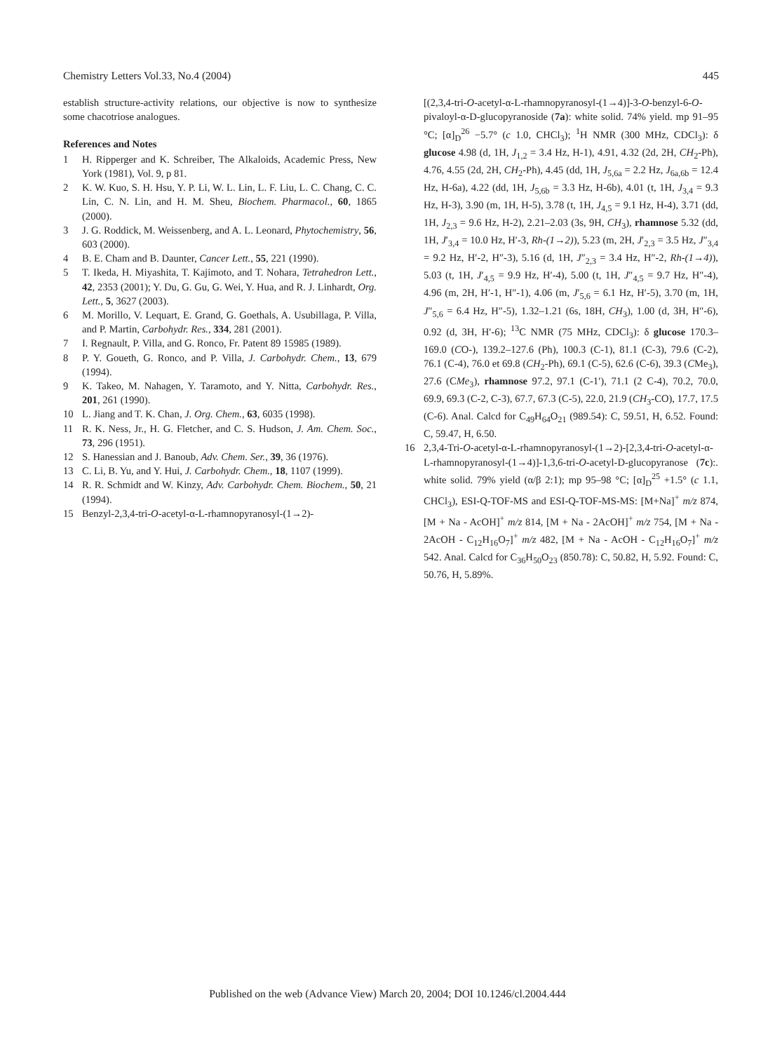Chemistry Letters Vol.33, No.4 (2004) 445
establish structure-activity relations, our objective is now to synthesize some chacotriose analogues.
References and Notes
1 H. Ripperger and K. Schreiber, The Alkaloids, Academic Press, New York (1981), Vol. 9, p 81.
2 K. W. Kuo, S. H. Hsu, Y. P. Li, W. L. Lin, L. F. Liu, L. C. Chang, C. C. Lin, C. N. Lin, and H. M. Sheu, Biochem. Pharmacol., 60, 1865 (2000).
3 J. G. Roddick, M. Weissenberg, and A. L. Leonard, Phytochemistry, 56, 603 (2000).
4 B. E. Cham and B. Daunter, Cancer Lett., 55, 221 (1990).
5 T. Ikeda, H. Miyashita, T. Kajimoto, and T. Nohara, Tetrahedron Lett., 42, 2353 (2001); Y. Du, G. Gu, G. Wei, Y. Hua, and R. J. Linhardt, Org. Lett., 5, 3627 (2003).
6 M. Morillo, V. Lequart, E. Grand, G. Goethals, A. Usubillaga, P. Villa, and P. Martin, Carbohydr. Res., 334, 281 (2001).
7 I. Regnault, P. Villa, and G. Ronco, Fr. Patent 89 15985 (1989).
8 P. Y. Goueth, G. Ronco, and P. Villa, J. Carbohydr. Chem., 13, 679 (1994).
9 K. Takeo, M. Nahagen, Y. Taramoto, and Y. Nitta, Carbohydr. Res., 201, 261 (1990).
10 L. Jiang and T. K. Chan, J. Org. Chem., 63, 6035 (1998).
11 R. K. Ness, Jr., H. G. Fletcher, and C. S. Hudson, J. Am. Chem. Soc., 73, 296 (1951).
12 S. Hanessian and J. Banoub, Adv. Chem. Ser., 39, 36 (1976).
13 C. Li, B. Yu, and Y. Hui, J. Carbohydr. Chem., 18, 1107 (1999).
14 R. R. Schmidt and W. Kinzy, Adv. Carbohydr. Chem. Biochem., 50, 21 (1994).
15 Benzyl-2,3,4-tri-O-acetyl-α-L-rhamnopyranosyl-(1→2)-
[(2,3,4-tri-O-acetyl-α-L-rhamnopyranosyl-(1→4)]-3-O-benzyl-6-O-pivaloyl-α-D-glucopyranoside (7a): white solid. 74% yield. mp 91–95 °C; [α]<sub>D</sub><sup>26</sup> −5.7° (c 1.0, CHCl<sub>3</sub>); <sup>1</sup>H NMR (300 MHz, CDCl<sub>3</sub>): δ glucose 4.98 (d, 1H, J<sub>1,2</sub> = 3.4 Hz, H-1), 4.91, 4.32 (2d, 2H, CH<sub>2</sub>-Ph), 4.76, 4.55 (2d, 2H, CH<sub>2</sub>-Ph), 4.45 (dd, 1H, J<sub>5,6a</sub> = 2.2 Hz, J<sub>6a,6b</sub> = 12.4 Hz, H-6a), 4.22 (dd, 1H, J<sub>5,6b</sub> = 3.3 Hz, H-6b), 4.01 (t, 1H, J<sub>3,4</sub> = 9.3 Hz, H-3), 3.90 (m, 1H, H-5), 3.78 (t, 1H, J<sub>4,5</sub> = 9.1 Hz, H-4), 3.71 (dd, 1H, J<sub>2,3</sub> = 9.6 Hz, H-2), 2.21–2.03 (3s, 9H, CH<sub>3</sub>), rhamnose 5.32 (dd, 1H, J′<sub>3,4</sub> = 10.0 Hz, H′-3, Rh-(1→2)), 5.23 (m, 2H, J′<sub>2,3</sub> = 3.5 Hz, J″<sub>3,4</sub> = 9.2 Hz, H′-2, H″-3), 5.16 (d, 1H, J″<sub>2,3</sub> = 3.4 Hz, H″-2, Rh-(1→4)), 5.03 (t, 1H, J′<sub>4,5</sub> = 9.9 Hz, H′-4), 5.00 (t, 1H, J″<sub>4,5</sub> = 9.7 Hz, H″-4), 4.96 (m, 2H, H′-1, H″-1), 4.06 (m, J′<sub>5,6</sub> = 6.1 Hz, H′-5), 3.70 (m, 1H, J″<sub>5,6</sub> = 6.4 Hz, H″-5), 1.32–1.21 (6s, 18H, CH<sub>3</sub>), 1.00 (d, 3H, H″-6), 0.92 (d, 3H, H′-6); <sup>13</sup>C NMR (75 MHz, CDCl<sub>3</sub>): δ glucose 170.3–169.0 (CO-), 139.2–127.6 (Ph), 100.3 (C-1), 81.1 (C-3), 79.6 (C-2), 76.1 (C-4), 76.0 et 69.8 (CH<sub>2</sub>-Ph), 69.1 (C-5), 62.6 (C-6), 39.3 (CMe<sub>3</sub>), 27.6 (CMe<sub>3</sub>), rhamnose 97.2, 97.1 (C-1′), 71.1 (2 C-4), 70.2, 70.0, 69.9, 69.3 (C-2, C-3), 67.7, 67.3 (C-5), 22.0, 21.9 (CH<sub>3</sub>-CO), 17.7, 17.5 (C-6). Anal. Calcd for C<sub>49</sub>H<sub>64</sub>O<sub>21</sub> (989.54): C, 59.51, H, 6.52. Found: C, 59.47, H, 6.50.
16 2,3,4-Tri-O-acetyl-α-L-rhamnopyranosyl-(1→2)-[2,3,4-tri-O-acetyl-α-L-rhamnopyranosyl-(1→4)]-1,3,6-tri-O-acetyl-D-glucopyranose (7c):. white solid. 79% yield (α/β 2:1); mp 95–98 °C; [α]<sub>D</sub><sup>25</sup> +1.5° (c 1.1, CHCl<sub>3</sub>), ESI-Q-TOF-MS and ESI-Q-TOF-MS-MS: [M+Na]<sup>+</sup> m/z 874, [M + Na - AcOH]<sup>+</sup> m/z 814, [M + Na - 2AcOH]<sup>+</sup> m/z 754, [M + Na - 2AcOH - C<sub>12</sub>H<sub>16</sub>O<sub>7</sub>]<sup>+</sup> m/z 482, [M + Na - AcOH - C<sub>12</sub>H<sub>16</sub>O<sub>7</sub>]<sup>+</sup> m/z 542. Anal. Calcd for C<sub>36</sub>H<sub>50</sub>O<sub>23</sub> (850.78): C, 50.82, H, 5.92. Found: C, 50.76, H, 5.89%.
Published on the web (Advance View) March 20, 2004; DOI 10.1246/cl.2004.444